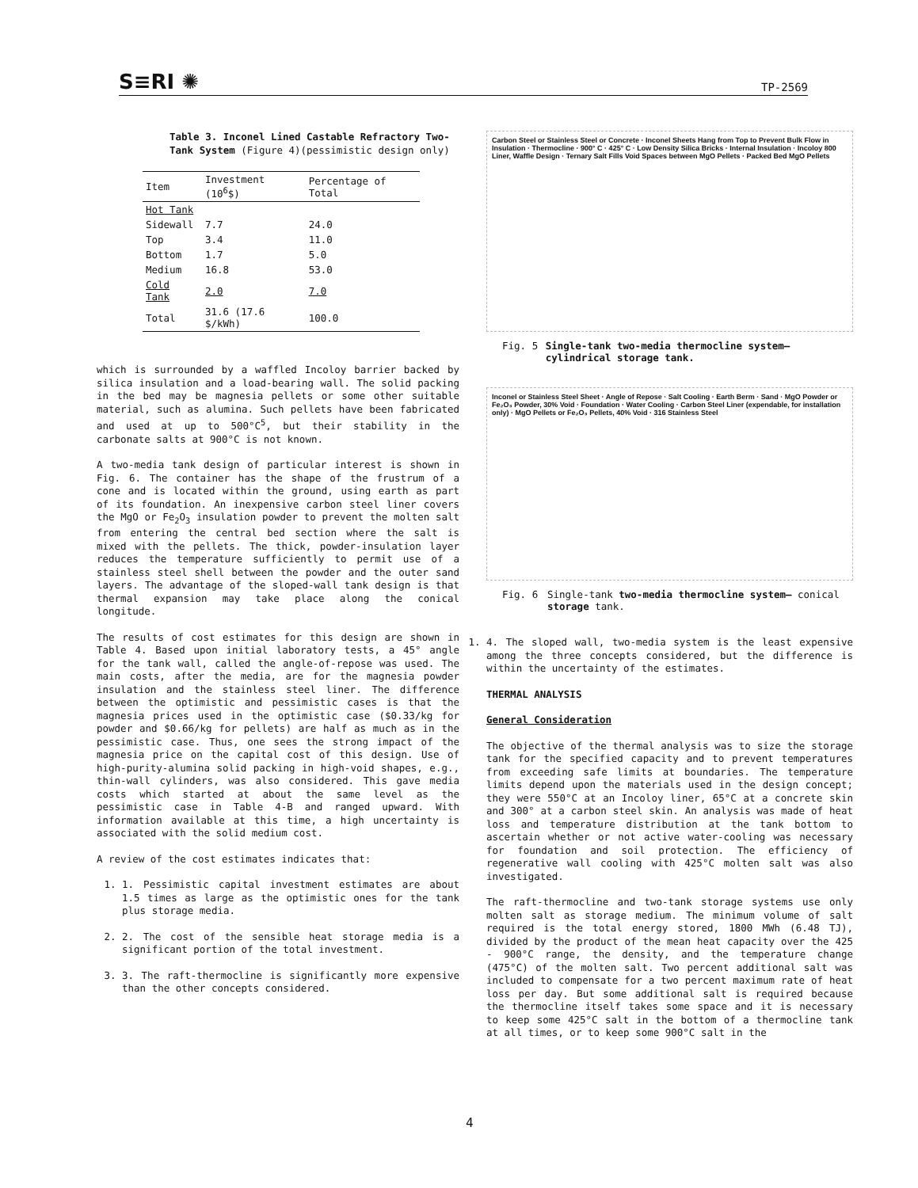S≡RI ✺ TP-2569
Table 3. Inconel Lined Castable Refractory Two-Tank System (Figure 4)(pessimistic design only)
| Item | Investment (10<sup>6</sup>$) | Percentage of Total |
| --- | --- | --- |
| Hot Tank | | |
| Sidewall | 7.7 | 24.0 |
| Top | 3.4 | 11.0 |
| Bottom | 1.7 | 5.0 |
| Medium | 16.8 | 53.0 |
| Cold Tank | 2.0 | 7.0 |
| Total | 31.6 (17.6 $/kWh) | 100.0 |
which is surrounded by a waffled Incoloy barrier backed by silica insulation and a load-bearing wall. The solid packing in the bed may be magnesia pellets or some other suitable material, such as alumina. Such pellets have been fabricated and used at up to 500°C<sup>5</sup>, but their stability in the carbonate salts at 900°C is not known.
A two-media tank design of particular interest is shown in Fig. 6. The container has the shape of the frustrum of a cone and is located within the ground, using earth as part of its foundation. An inexpensive carbon steel liner covers the MgO or Fe<sub>2</sub>O<sub>3</sub> insulation powder to prevent the molten salt from entering the central bed section where the salt is mixed with the pellets. The thick, powder-insulation layer reduces the temperature sufficiently to permit use of a stainless steel shell between the powder and the outer sand layers. The advantage of the sloped-wall tank design is that thermal expansion may take place along the conical longitude.
The results of cost estimates for this design are shown in Table 4. Based upon initial laboratory tests, a 45° angle for the tank wall, called the angle-of-repose was used. The main costs, after the media, are for the magnesia powder insulation and the stainless steel liner. The difference between the optimistic and pessimistic cases is that the magnesia prices used in the optimistic case ($0.33/kg for powder and $0.66/kg for pellets) are half as much as in the pessimistic case. Thus, one sees the strong impact of the magnesia price on the capital cost of this design. Use of high-purity-alumina solid packing in high-void shapes, e.g., thin-wall cylinders, was also considered. This gave media costs which started at about the same level as the pessimistic case in Table 4-B and ranged upward. With information available at this time, a high uncertainty is associated with the solid medium cost.
A review of the cost estimates indicates that:
1. 1. Pessimistic capital investment estimates are about 1.5 times as large as the optimistic ones for the tank plus storage media.
2. 2. The cost of the sensible heat storage media is a significant portion of the total investment.
3. 3. The raft-thermocline is significantly more expensive than the other concepts considered.
Carbon Steel or Stainless Steel or Concrete · Inconel Sheets Hang from Top to Prevent Bulk Flow in Insulation · Thermocline · 900° C · 425° C · Low Density Silica Bricks · Internal Insulation · Incoloy 800 Liner, Waffle Design · Ternary Salt Fills Void Spaces between MgO Pellets · Packed Bed MgO Pellets
Fig. 5 Single-tank two-media thermocline system—cylindrical storage tank.
Inconel or Stainless Steel Sheet · Angle of Repose · Salt Cooling · Earth Berm · Sand · MgO Powder or Fe₂O₃ Powder, 30% Void · Foundation · Water Cooling · Carbon Steel Liner (expendable, for installation only) · MgO Pellets or Fe₂O₃ Pellets, 40% Void · 316 Stainless Steel
Fig. 6 Single-tank two-media thermocline system— conical storage tank.
1. 4. The sloped wall, two-media system is the least expensive among the three concepts considered, but the difference is within the uncertainty of the estimates.
THERMAL ANALYSIS
General Consideration
The objective of the thermal analysis was to size the storage tank for the specified capacity and to prevent temperatures from exceeding safe limits at boundaries. The temperature limits depend upon the materials used in the design concept; they were 550°C at an Incoloy liner, 65°C at a concrete skin and 300° at a carbon steel skin. An analysis was made of heat loss and temperature distribution at the tank bottom to ascertain whether or not active water-cooling was necessary for foundation and soil protection. The efficiency of regenerative wall cooling with 425°C molten salt was also investigated.
The raft-thermocline and two-tank storage systems use only molten salt as storage medium. The minimum volume of salt required is the total energy stored, 1800 MWh (6.48 TJ), divided by the product of the mean heat capacity over the 425 - 900°C range, the density, and the temperature change (475°C) of the molten salt. Two percent additional salt was included to compensate for a two percent maximum rate of heat loss per day. But some additional salt is required because the thermocline itself takes some space and it is necessary to keep some 425°C salt in the bottom of a thermocline tank at all times, or to keep some 900°C salt in the
4